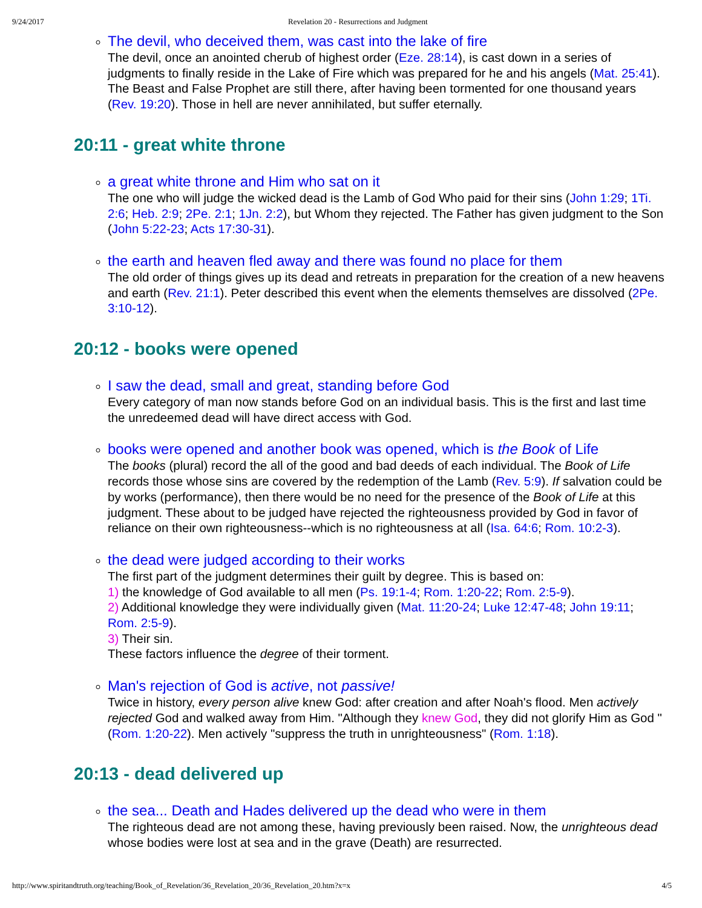9/24/2017 Revelation 20 - Resurrections and Judgment
The devil, who deceived them, was cast into the lake of fire
The devil, once an anointed cherub of highest order (Eze. 28:14), is cast down in a series of judgments to finally reside in the Lake of Fire which was prepared for he and his angels (Mat. 25:41). The Beast and False Prophet are still there, after having been tormented for one thousand years (Rev. 19:20). Those in hell are never annihilated, but suffer eternally.
20:11 - great white throne
a great white throne and Him who sat on it
The one who will judge the wicked dead is the Lamb of God Who paid for their sins (John 1:29; 1Ti. 2:6; Heb. 2:9; 2Pe. 2:1; 1Jn. 2:2), but Whom they rejected. The Father has given judgment to the Son (John 5:22-23; Acts 17:30-31).
the earth and heaven fled away and there was found no place for them
The old order of things gives up its dead and retreats in preparation for the creation of a new heavens and earth (Rev. 21:1). Peter described this event when the elements themselves are dissolved (2Pe. 3:10-12).
20:12 - books were opened
I saw the dead, small and great, standing before God
Every category of man now stands before God on an individual basis. This is the first and last time the unredeemed dead will have direct access with God.
books were opened and another book was opened, which is the Book of Life
The books (plural) record the all of the good and bad deeds of each individual. The Book of Life records those whose sins are covered by the redemption of the Lamb (Rev. 5:9). If salvation could be by works (performance), then there would be no need for the presence of the Book of Life at this judgment. These about to be judged have rejected the righteousness provided by God in favor of reliance on their own righteousness--which is no righteousness at all (Isa. 64:6; Rom. 10:2-3).
the dead were judged according to their works
The first part of the judgment determines their guilt by degree. This is based on:
1) the knowledge of God available to all men (Ps. 19:1-4; Rom. 1:20-22; Rom. 2:5-9).
2) Additional knowledge they were individually given (Mat. 11:20-24; Luke 12:47-48; John 19:11; Rom. 2:5-9).
3) Their sin.
These factors influence the degree of their torment.
Man's rejection of God is active, not passive!
Twice in history, every person alive knew God: after creation and after Noah's flood. Men actively rejected God and walked away from Him. "Although they knew God, they did not glorify Him as God " (Rom. 1:20-22). Men actively "suppress the truth in unrighteousness" (Rom. 1:18).
20:13 - dead delivered up
the sea... Death and Hades delivered up the dead who were in them
The righteous dead are not among these, having previously been raised. Now, the unrighteous dead whose bodies were lost at sea and in the grave (Death) are resurrected.
http://www.spiritandtruth.org/teaching/Book_of_Revelation/36_Revelation_20/36_Revelation_20.htm?x=x 4/5